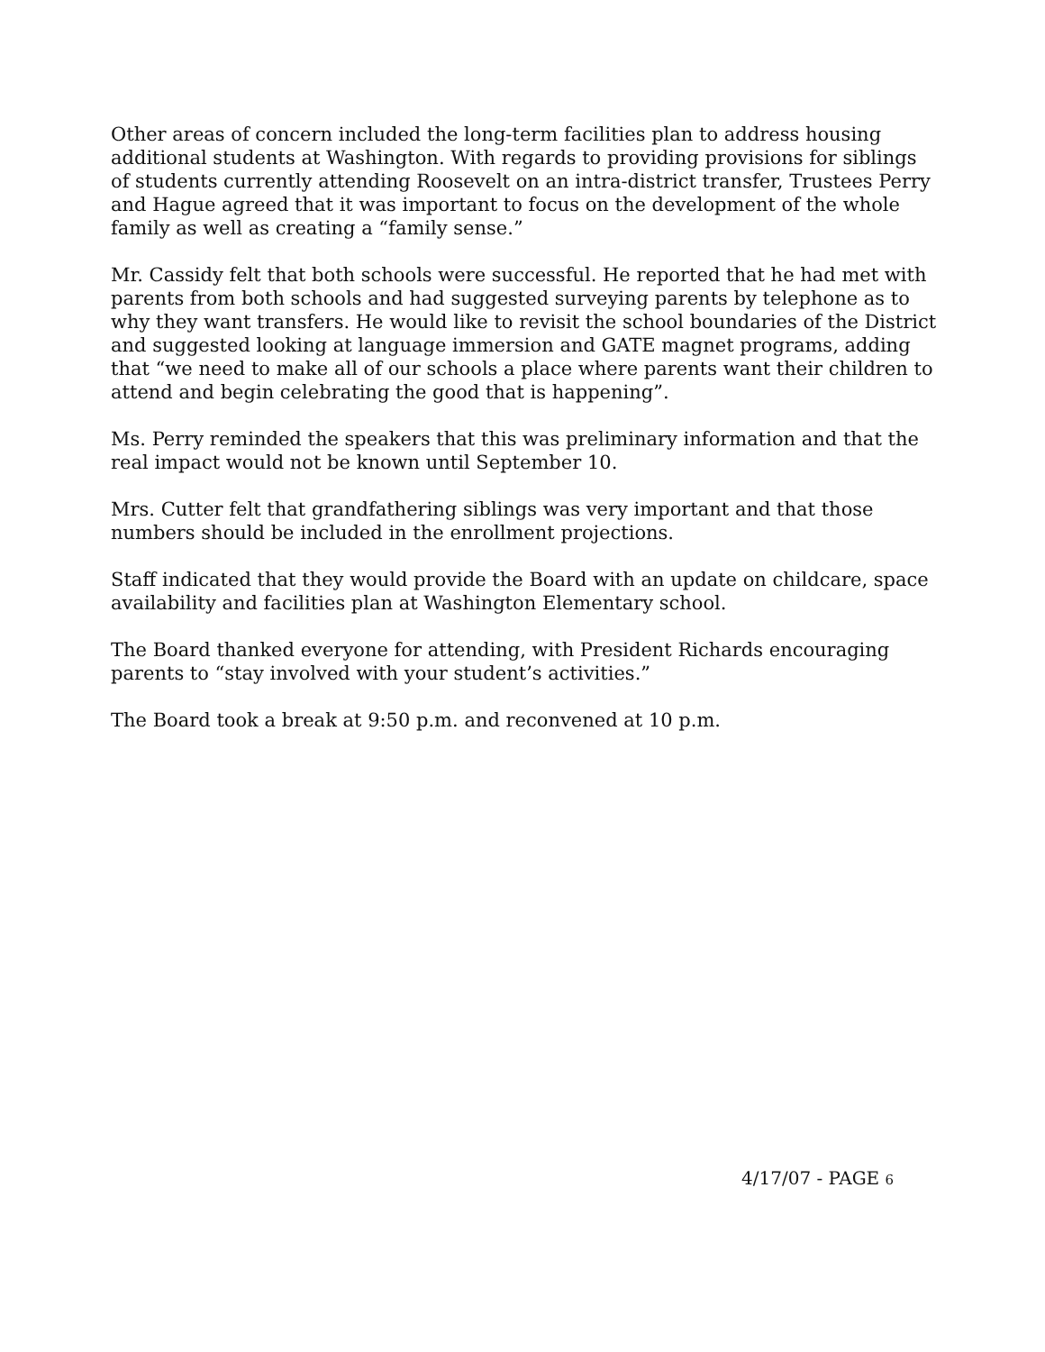Other areas of concern included the long-term facilities plan to address housing additional students at Washington. With regards to providing provisions for siblings of students currently attending Roosevelt on an intra-district transfer, Trustees Perry and Hague agreed that it was important to focus on the development of the whole family as well as creating a “family sense.”
Mr. Cassidy felt that both schools were successful. He reported that he had met with parents from both schools and had suggested surveying parents by telephone as to why they want transfers. He would like to revisit the school boundaries of the District and suggested looking at language immersion and GATE magnet programs, adding that “we need to make all of our schools a place where parents want their children to attend and begin celebrating the good that is happening”.
Ms. Perry reminded the speakers that this was preliminary information and that the real impact would not be known until September 10.
Mrs. Cutter felt that grandfathering siblings was very important and that those numbers should be included in the enrollment projections.
Staff indicated that they would provide the Board with an update on childcare, space availability and facilities plan at Washington Elementary school.
The Board thanked everyone for attending, with President Richards encouraging parents to “stay involved with your student’s activities.”
The Board took a break at 9:50 p.m. and reconvened at 10 p.m.
4/17/07 - PAGE 6